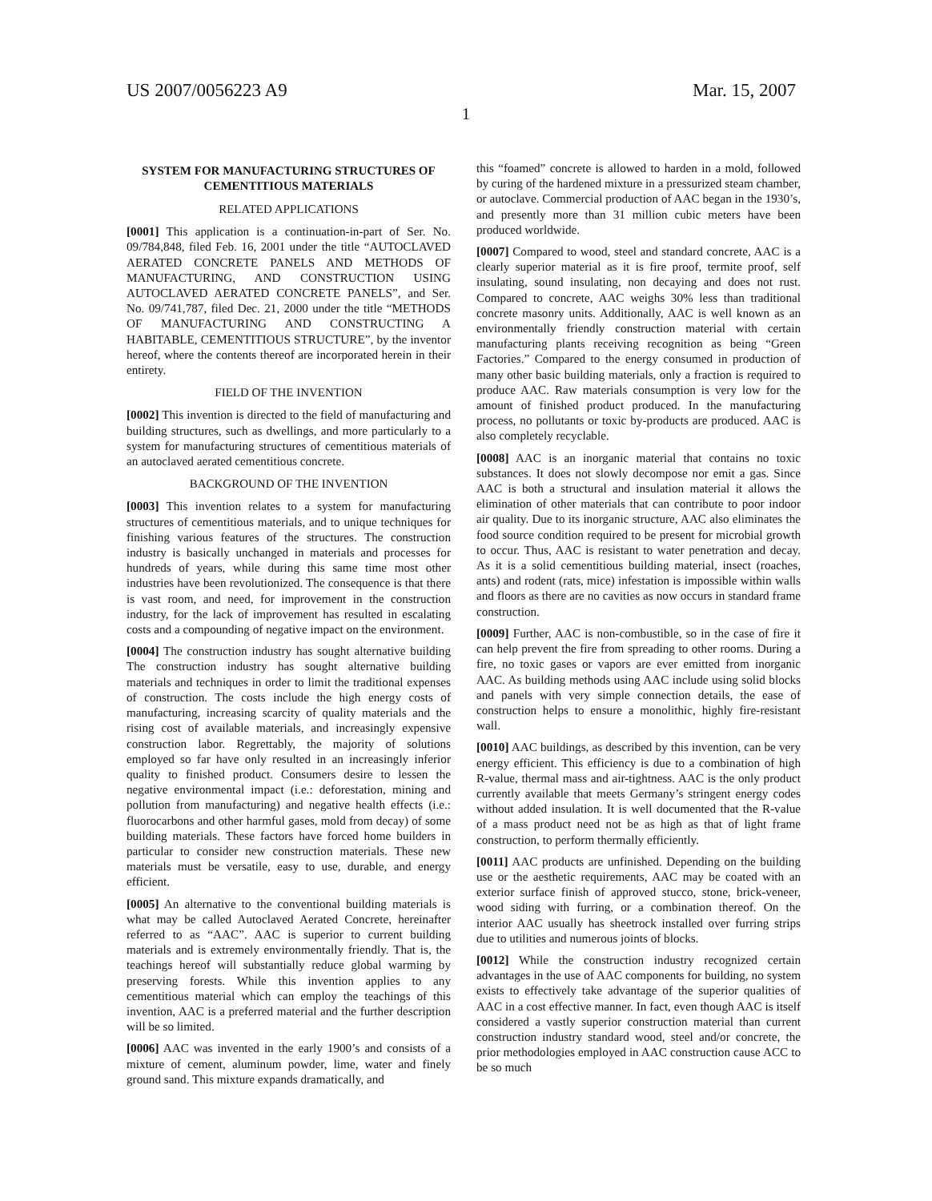US 2007/0056223 A9 Mar. 15, 2007
1
SYSTEM FOR MANUFACTURING STRUCTURES OF CEMENTITIOUS MATERIALS
RELATED APPLICATIONS
[0001] This application is a continuation-in-part of Ser. No. 09/784,848, filed Feb. 16, 2001 under the title “AUTOCLAVED AERATED CONCRETE PANELS AND METHODS OF MANUFACTURING, AND CONSTRUCTION USING AUTOCLAVED AERATED CONCRETE PANELS”, and Ser. No. 09/741,787, filed Dec. 21, 2000 under the title “METHODS OF MANUFACTURING AND CONSTRUCTING A HABITABLE, CEMENTITIOUS STRUCTURE”, by the inventor hereof, where the contents thereof are incorporated herein in their entirety.
FIELD OF THE INVENTION
[0002] This invention is directed to the field of manufacturing and building structures, such as dwellings, and more particularly to a system for manufacturing structures of cementitious materials of an autoclaved aerated cementitious concrete.
BACKGROUND OF THE INVENTION
[0003] This invention relates to a system for manufacturing structures of cementitious materials, and to unique techniques for finishing various features of the structures. The construction industry is basically unchanged in materials and processes for hundreds of years, while during this same time most other industries have been revolutionized. The consequence is that there is vast room, and need, for improvement in the construction industry, for the lack of improvement has resulted in escalating costs and a compounding of negative impact on the environment.
[0004] The construction industry has sought alternative building The construction industry has sought alternative building materials and techniques in order to limit the traditional expenses of construction. The costs include the high energy costs of manufacturing, increasing scarcity of quality materials and the rising cost of available materials, and increasingly expensive construction labor. Regrettably, the majority of solutions employed so far have only resulted in an increasingly inferior quality to finished product. Consumers desire to lessen the negative environmental impact (i.e.: deforestation, mining and pollution from manufacturing) and negative health effects (i.e.: fluorocarbons and other harmful gases, mold from decay) of some building materials. These factors have forced home builders in particular to consider new construction materials. These new materials must be versatile, easy to use, durable, and energy efficient.
[0005] An alternative to the conventional building materials is what may be called Autoclaved Aerated Concrete, hereinafter referred to as “AAC”. AAC is superior to current building materials and is extremely environmentally friendly. That is, the teachings hereof will substantially reduce global warming by preserving forests. While this invention applies to any cementitious material which can employ the teachings of this invention, AAC is a preferred material and the further description will be so limited.
[0006] AAC was invented in the early 1900’s and consists of a mixture of cement, aluminum powder, lime, water and finely ground sand. This mixture expands dramatically, and
this “foamed” concrete is allowed to harden in a mold, followed by curing of the hardened mixture in a pressurized steam chamber, or autoclave. Commercial production of AAC began in the 1930’s, and presently more than 31 million cubic meters have been produced worldwide.
[0007] Compared to wood, steel and standard concrete, AAC is a clearly superior material as it is fire proof, termite proof, self insulating, sound insulating, non decaying and does not rust. Compared to concrete, AAC weighs 30% less than traditional concrete masonry units. Additionally, AAC is well known as an environmentally friendly construction material with certain manufacturing plants receiving recognition as being “Green Factories.” Compared to the energy consumed in production of many other basic building materials, only a fraction is required to produce AAC. Raw materials consumption is very low for the amount of finished product produced. In the manufacturing process, no pollutants or toxic by-products are produced. AAC is also completely recyclable.
[0008] AAC is an inorganic material that contains no toxic substances. It does not slowly decompose nor emit a gas. Since AAC is both a structural and insulation material it allows the elimination of other materials that can contribute to poor indoor air quality. Due to its inorganic structure, AAC also eliminates the food source condition required to be present for microbial growth to occur. Thus, AAC is resistant to water penetration and decay. As it is a solid cementitious building material, insect (roaches, ants) and rodent (rats, mice) infestation is impossible within walls and floors as there are no cavities as now occurs in standard frame construction.
[0009] Further, AAC is non-combustible, so in the case of fire it can help prevent the fire from spreading to other rooms. During a fire, no toxic gases or vapors are ever emitted from inorganic AAC. As building methods using AAC include using solid blocks and panels with very simple connection details, the ease of construction helps to ensure a monolithic, highly fire-resistant wall.
[0010] AAC buildings, as described by this invention, can be very energy efficient. This efficiency is due to a combination of high R-value, thermal mass and air-tightness. AAC is the only product currently available that meets Germany’s stringent energy codes without added insulation. It is well documented that the R-value of a mass product need not be as high as that of light frame construction, to perform thermally efficiently.
[0011] AAC products are unfinished. Depending on the building use or the aesthetic requirements, AAC may be coated with an exterior surface finish of approved stucco, stone, brick-veneer, wood siding with furring, or a combination thereof. On the interior AAC usually has sheetrock installed over furring strips due to utilities and numerous joints of blocks.
[0012] While the construction industry recognized certain advantages in the use of AAC components for building, no system exists to effectively take advantage of the superior qualities of AAC in a cost effective manner. In fact, even though AAC is itself considered a vastly superior construction material than current construction industry standard wood, steel and/or concrete, the prior methodologies employed in AAC construction cause ACC to be so much